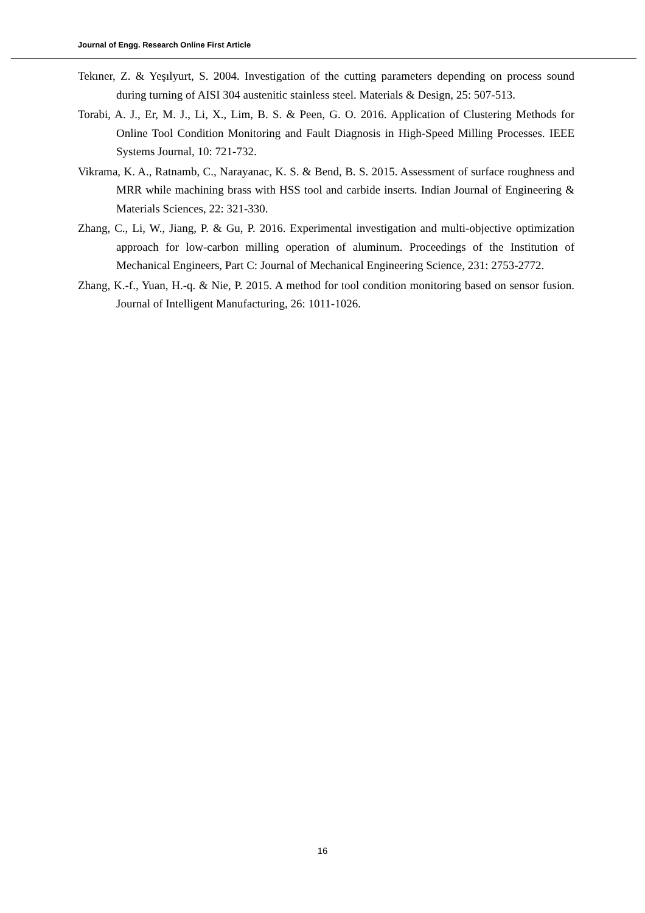Journal of Engg. Research Online First Article
Tekıner, Z. & Yeşılyurt, S. 2004. Investigation of the cutting parameters depending on process sound during turning of AISI 304 austenitic stainless steel. Materials & Design, 25: 507-513.
Torabi, A. J., Er, M. J., Li, X., Lim, B. S. & Peen, G. O. 2016. Application of Clustering Methods for Online Tool Condition Monitoring and Fault Diagnosis in High-Speed Milling Processes. IEEE Systems Journal, 10: 721-732.
Vikrama, K. A., Ratnamb, C., Narayanac, K. S. & Bend, B. S. 2015. Assessment of surface roughness and MRR while machining brass with HSS tool and carbide inserts. Indian Journal of Engineering & Materials Sciences, 22: 321-330.
Zhang, C., Li, W., Jiang, P. & Gu, P. 2016. Experimental investigation and multi-objective optimization approach for low-carbon milling operation of aluminum. Proceedings of the Institution of Mechanical Engineers, Part C: Journal of Mechanical Engineering Science, 231: 2753-2772.
Zhang, K.-f., Yuan, H.-q. & Nie, P. 2015. A method for tool condition monitoring based on sensor fusion. Journal of Intelligent Manufacturing, 26: 1011-1026.
16